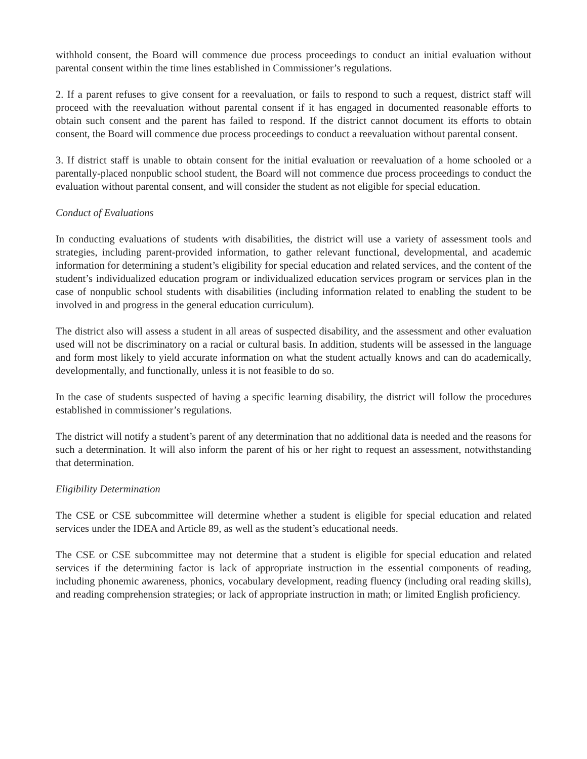withhold consent, the Board will commence due process proceedings to conduct an initial evaluation without parental consent within the time lines established in Commissioner’s regulations.
2. If a parent refuses to give consent for a reevaluation, or fails to respond to such a request, district staff will proceed with the reevaluation without parental consent if it has engaged in documented reasonable efforts to obtain such consent and the parent has failed to respond. If the district cannot document its efforts to obtain consent, the Board will commence due process proceedings to conduct a reevaluation without parental consent.
3. If district staff is unable to obtain consent for the initial evaluation or reevaluation of a home schooled or a parentally-placed nonpublic school student, the Board will not commence due process proceedings to conduct the evaluation without parental consent, and will consider the student as not eligible for special education.
Conduct of Evaluations
In conducting evaluations of students with disabilities, the district will use a variety of assessment tools and strategies, including parent-provided information, to gather relevant functional, developmental, and academic information for determining a student’s eligibility for special education and related services, and the content of the student’s individualized education program or individualized education services program or services plan in the case of nonpublic school students with disabilities (including information related to enabling the student to be involved in and progress in the general education curriculum).
The district also will assess a student in all areas of suspected disability, and the assessment and other evaluation used will not be discriminatory on a racial or cultural basis. In addition, students will be assessed in the language and form most likely to yield accurate information on what the student actually knows and can do academically, developmentally, and functionally, unless it is not feasible to do so.
In the case of students suspected of having a specific learning disability, the district will follow the procedures established in commissioner’s regulations.
The district will notify a student’s parent of any determination that no additional data is needed and the reasons for such a determination. It will also inform the parent of his or her right to request an assessment, notwithstanding that determination.
Eligibility Determination
The CSE or CSE subcommittee will determine whether a student is eligible for special education and related services under the IDEA and Article 89, as well as the student’s educational needs.
The CSE or CSE subcommittee may not determine that a student is eligible for special education and related services if the determining factor is lack of appropriate instruction in the essential components of reading, including phonemic awareness, phonics, vocabulary development, reading fluency (including oral reading skills), and reading comprehension strategies; or lack of appropriate instruction in math; or limited English proficiency.